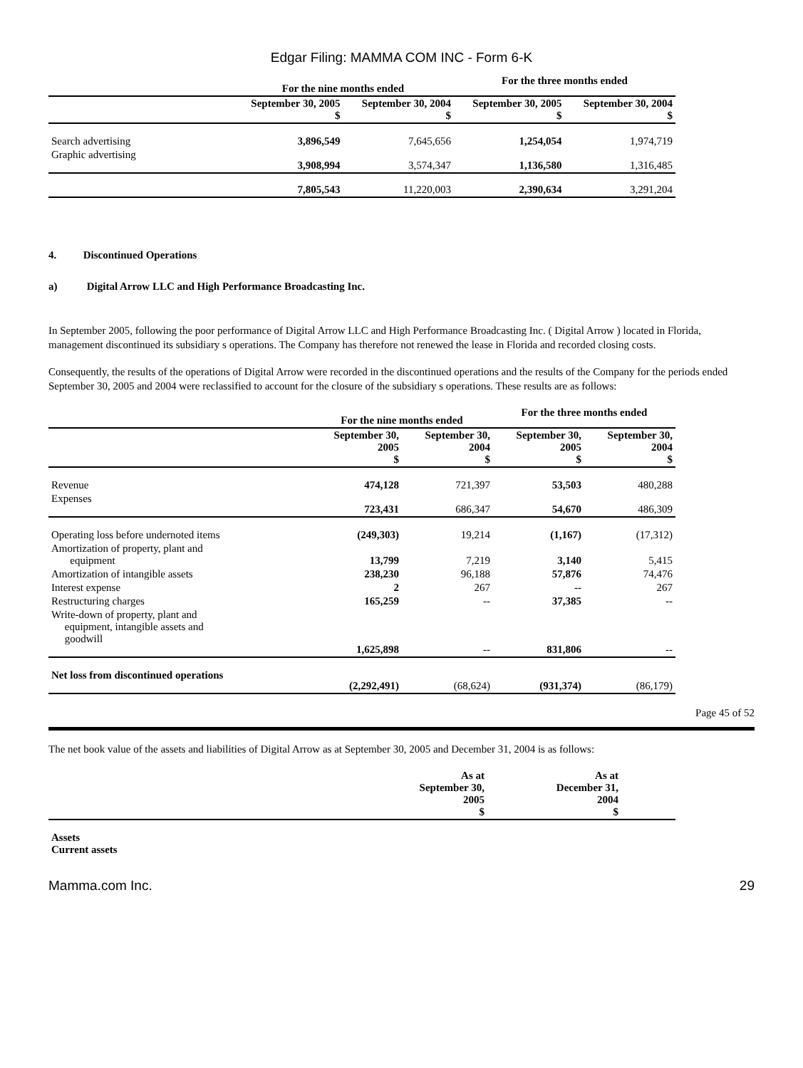Edgar Filing: MAMMA COM INC - Form 6-K
| | For the nine months ended | | For the three months ended | |
| --- | --- | --- | --- | --- |
| | September 30, 2005 $ | September 30, 2004 $ | September 30, 2005 $ | September 30, 2004 $ |
| Search advertising | 3,896,549 | 7,645,656 | 1,254,054 | 1,974,719 |
| Graphic advertising | 3,908,994 | 3,574,347 | 1,136,580 | 1,316,485 |
| | 7,805,543 | 11,220,003 | 2,390,634 | 3,291,204 |
4. Discontinued Operations
a) Digital Arrow LLC and High Performance Broadcasting Inc.
In September 2005, following the poor performance of Digital Arrow LLC and High Performance Broadcasting Inc. ( Digital Arrow ) located in Florida, management discontinued its subsidiary s operations. The Company has therefore not renewed the lease in Florida and recorded closing costs.
Consequently, the results of the operations of Digital Arrow were recorded in the discontinued operations and the results of the Company for the periods ended September 30, 2005 and 2004 were reclassified to account for the closure of the subsidiary s operations. These results are as follows:
| | For the nine months ended | | For the three months ended | |
| --- | --- | --- | --- | --- |
| | September 30, 2005 $ | September 30, 2004 $ | September 30, 2005 $ | September 30, 2004 $ |
| Revenue | 474,128 | 721,397 | 53,503 | 480,288 |
| Expenses | 723,431 | 686,347 | 54,670 | 486,309 |
| Operating loss before undernoted items | (249,303) | 19,214 | (1,167) | (17,312) |
| Amortization of property, plant and equipment | 13,799 | 7,219 | 3,140 | 5,415 |
| Amortization of intangible assets | 238,230 | 96,188 | 57,876 | 74,476 |
| Interest expense | 2 | 267 | -- | 267 |
| Restructuring charges | 165,259 | -- | 37,385 | -- |
| Write-down of property, plant and equipment, intangible assets and goodwill | 1,625,898 | -- | 831,806 | -- |
| Net loss from discontinued operations | (2,292,491) | (68,624) | (931,374) | (86,179) |
Page 45 of 52
The net book value of the assets and liabilities of Digital Arrow as at September 30, 2005 and December 31, 2004 is as follows:
| | As at September 30, 2005 $ | As at December 31, 2004 $ | |
| --- | --- | --- | --- |
| Assets Current assets | | | |
Mamma.com Inc. 29